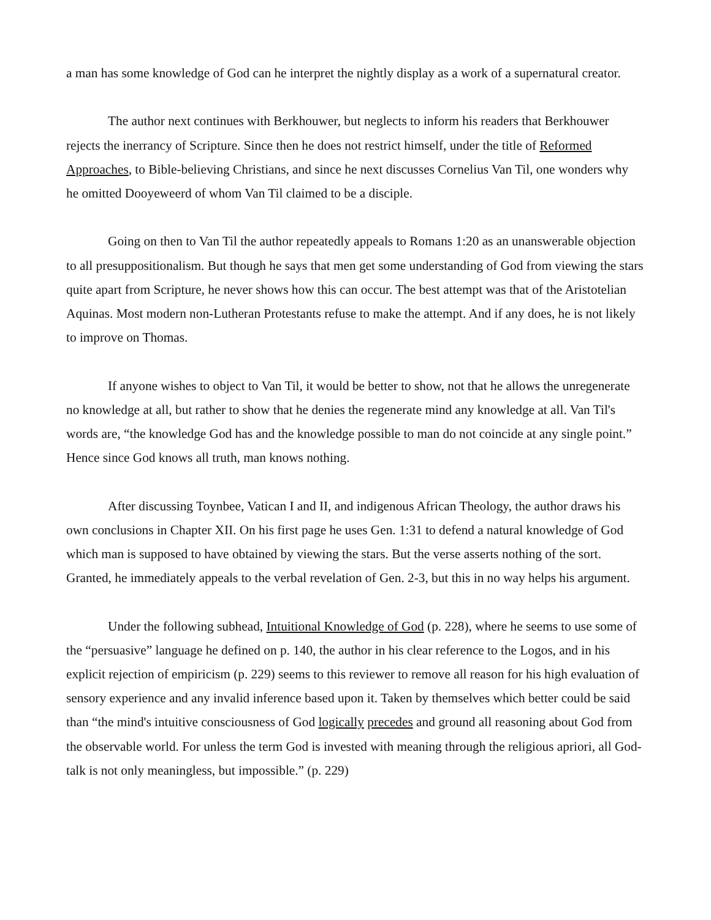a man has some knowledge of God can he interpret the nightly display as a work of a supernatural creator.
The author next continues with Berkhouwer, but neglects to inform his readers that Berkhouwer rejects the inerrancy of Scripture. Since then he does not restrict himself, under the title of Reformed Approaches, to Bible-believing Christians, and since he next discusses Cornelius Van Til, one wonders why he omitted Dooyeweerd of whom Van Til claimed to be a disciple.
Going on then to Van Til the author repeatedly appeals to Romans 1:20 as an unanswerable objection to all presuppositionalism. But though he says that men get some understanding of God from viewing the stars quite apart from Scripture, he never shows how this can occur. The best attempt was that of the Aristotelian Aquinas. Most modern non-Lutheran Protestants refuse to make the attempt. And if any does, he is not likely to improve on Thomas.
If anyone wishes to object to Van Til, it would be better to show, not that he allows the unregenerate no knowledge at all, but rather to show that he denies the regenerate mind any knowledge at all. Van Til's words are, “the knowledge God has and the knowledge possible to man do not coincide at any single point.” Hence since God knows all truth, man knows nothing.
After discussing Toynbee, Vatican I and II, and indigenous African Theology, the author draws his own conclusions in Chapter XII. On his first page he uses Gen. 1:31 to defend a natural knowledge of God which man is supposed to have obtained by viewing the stars. But the verse asserts nothing of the sort. Granted, he immediately appeals to the verbal revelation of Gen. 2-3, but this in no way helps his argument.
Under the following subhead, Intuitional Knowledge of God (p. 228), where he seems to use some of the “persuasive” language he defined on p. 140, the author in his clear reference to the Logos, and in his explicit rejection of empiricism (p. 229) seems to this reviewer to remove all reason for his high evaluation of sensory experience and any invalid inference based upon it. Taken by themselves which better could be said than “the mind's intuitive consciousness of God logically precedes and ground all reasoning about God from the observable world. For unless the term God is invested with meaning through the religious apriori, all God-talk is not only meaningless, but impossible.” (p. 229)